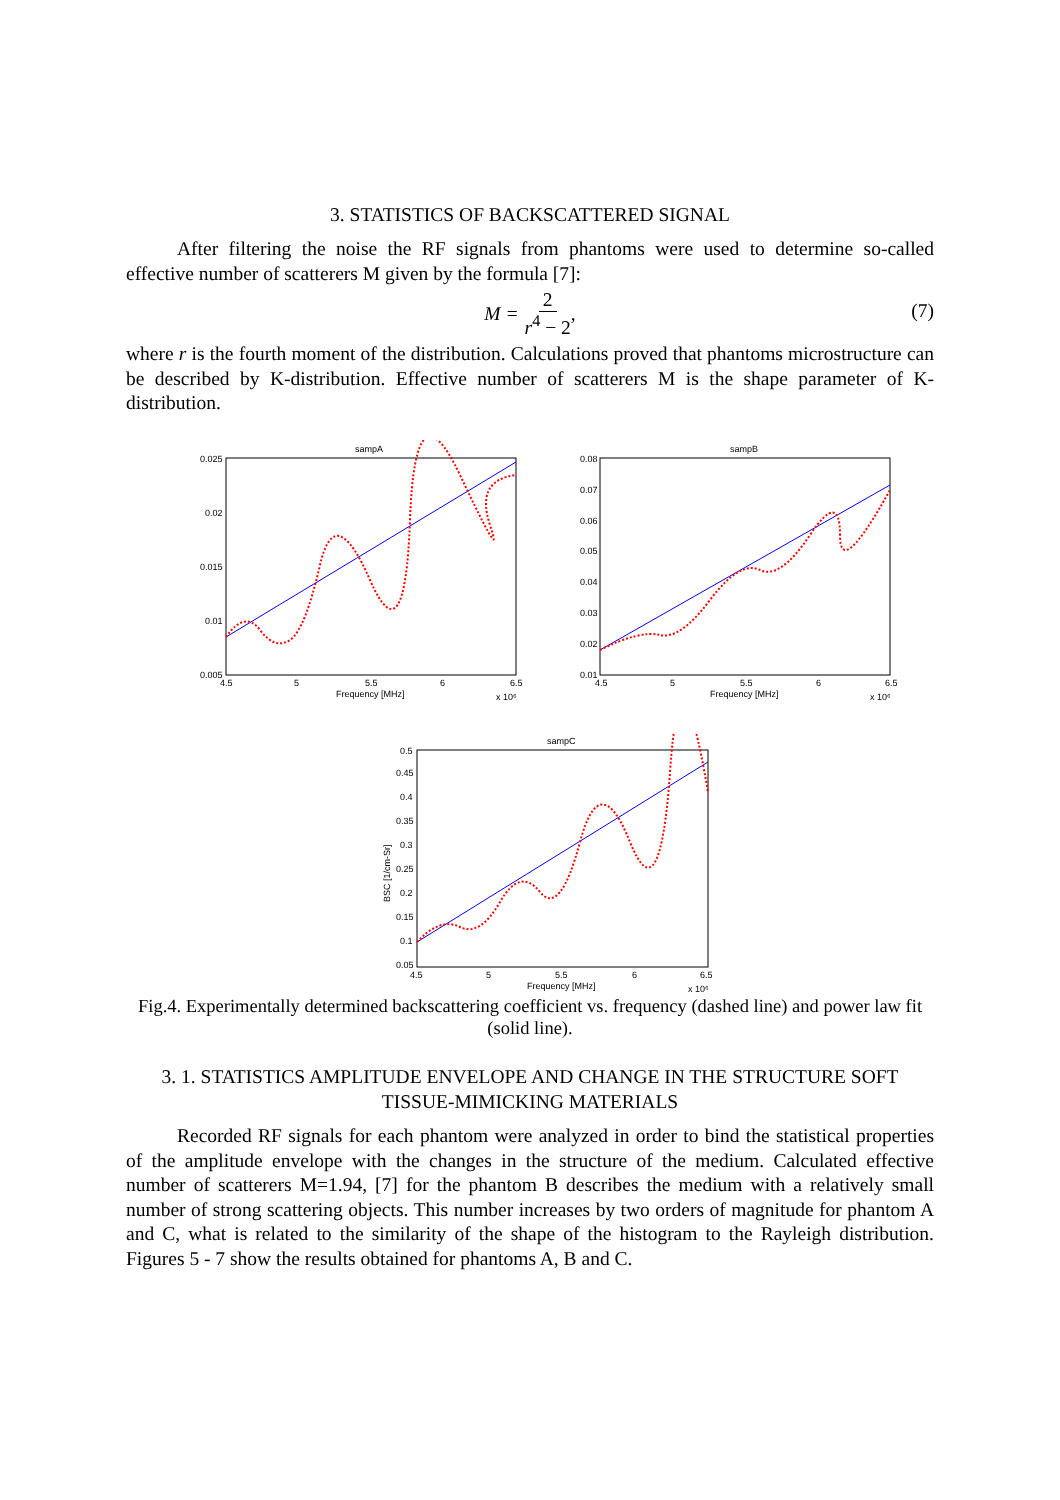3. STATISTICS OF BACKSCATTERED SIGNAL
After filtering the noise the RF signals from phantoms were used to determine so-called effective number of scatterers M given by the formula [7]:
M = 2 r<sup>4</sup> − 2,
(7)
where r is the fourth moment of the distribution. Calculations proved that phantoms microstructure can be described by K-distribution. Effective number of scatterers M is the shape parameter of K-distribution.
sampA
0.025
0.02
0.015
0.01
0.005
4.5
5
5.5
6
6.5
Frequency [MHz]
x 10⁶
sampB
0.08
0.07
0.06
0.05
0.04
0.03
0.02
0.01
4.5
5
5.5
6
6.5
Frequency [MHz]
x 10⁶
sampC
0.5
0.45
0.4
0.35
0.3
0.25
0.2
0.15
0.1
0.05
4.5
5
5.5
6
6.5
Frequency [MHz]
x 10⁶
BSC [1/cm-Sr]
Fig.4. Experimentally determined backscattering coefficient vs. frequency (dashed line) and power law fit (solid line).
3. 1. STATISTICS AMPLITUDE ENVELOPE AND CHANGE IN THE STRUCTURE SOFT TISSUE-MIMICKING MATERIALS
Recorded RF signals for each phantom were analyzed in order to bind the statistical properties of the amplitude envelope with the changes in the structure of the medium. Calculated effective number of scatterers M=1.94, [7] for the phantom B describes the medium with a relatively small number of strong scattering objects. This number increases by two orders of magnitude for phantom A and C, what is related to the similarity of the shape of the histogram to the Rayleigh distribution. Figures 5 - 7 show the results obtained for phantoms A, B and C.